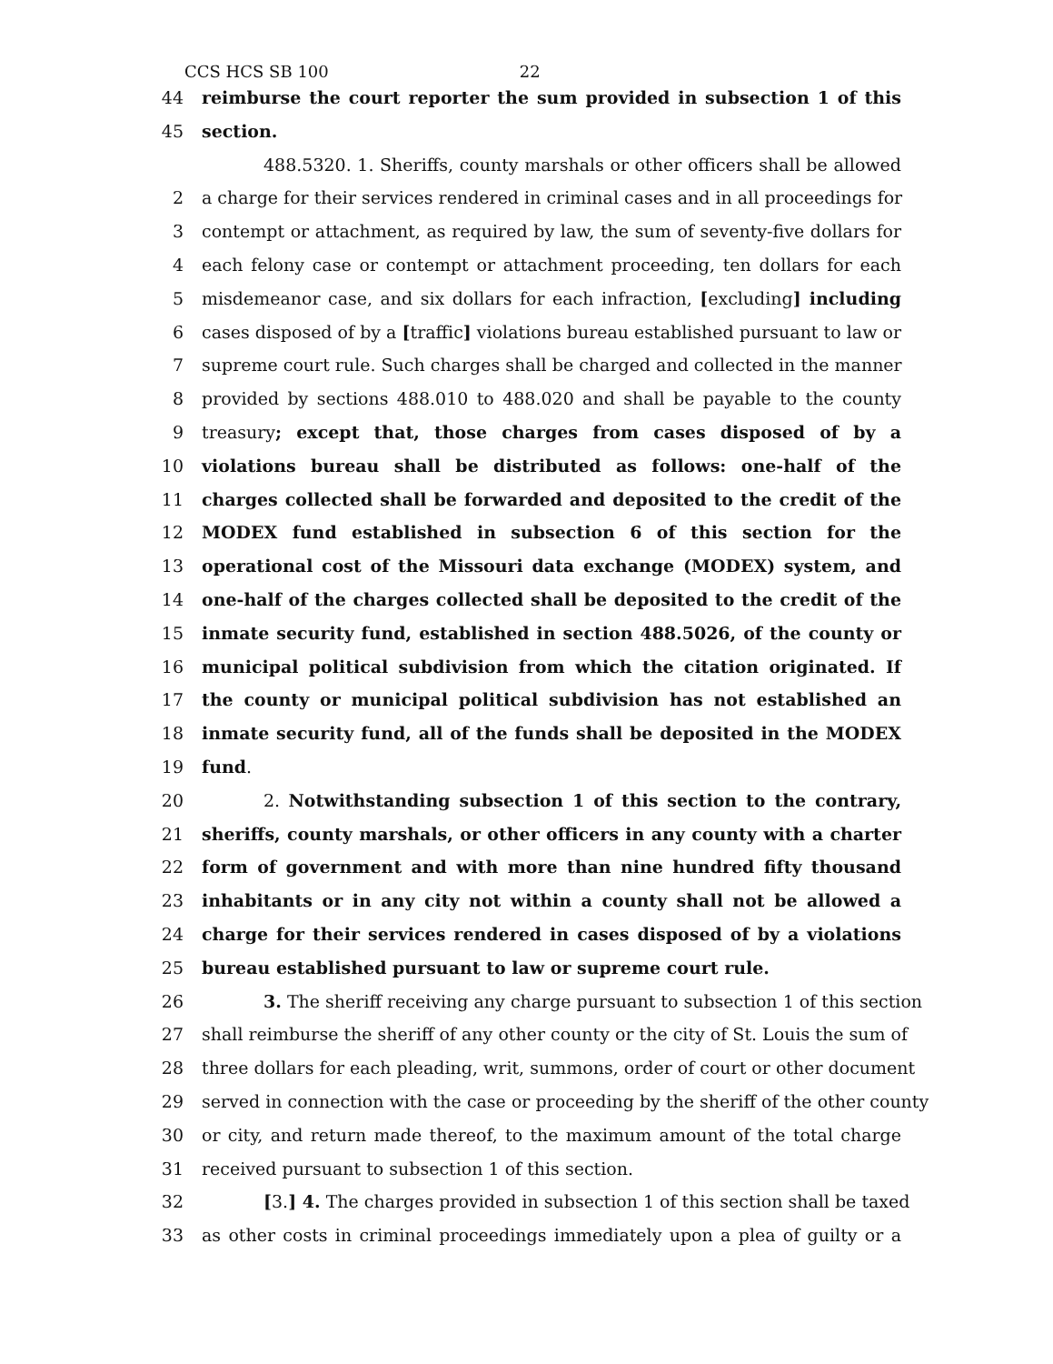CCS HCS SB 100 22
44 reimburse the court reporter the sum provided in subsection 1 of this
45 section.
488.5320. 1. Sheriffs, county marshals or other officers shall be allowed
2 a charge for their services rendered in criminal cases and in all proceedings for
3 contempt or attachment, as required by law, the sum of seventy-five dollars for
4 each felony case or contempt or attachment proceeding, ten dollars for each
5 misdemeanor case, and six dollars for each infraction, [excluding] including
6 cases disposed of by a [traffic] violations bureau established pursuant to law or
7 supreme court rule. Such charges shall be charged and collected in the manner
8 provided by sections 488.010 to 488.020 and shall be payable to the county
9 treasury; except that, those charges from cases disposed of by a
10 violations bureau shall be distributed as follows: one-half of the
11 charges collected shall be forwarded and deposited to the credit of the
12 MODEX fund established in subsection 6 of this section for the
13 operational cost of the Missouri data exchange (MODEX) system, and
14 one-half of the charges collected shall be deposited to the credit of the
15 inmate security fund, established in section 488.5026, of the county or
16 municipal political subdivision from which the citation originated. If
17 the county or municipal political subdivision has not established an
18 inmate security fund, all of the funds shall be deposited in the MODEX
19 fund.
20 2. Notwithstanding subsection 1 of this section to the contrary,
21 sheriffs, county marshals, or other officers in any county with a charter
22 form of government and with more than nine hundred fifty thousand
23 inhabitants or in any city not within a county shall not be allowed a
24 charge for their services rendered in cases disposed of by a violations
25 bureau established pursuant to law or supreme court rule.
26 3. The sheriff receiving any charge pursuant to subsection 1 of this section
27 shall reimburse the sheriff of any other county or the city of St. Louis the sum of
28 three dollars for each pleading, writ, summons, order of court or other document
29 served in connection with the case or proceeding by the sheriff of the other county
30 or city, and return made thereof, to the maximum amount of the total charge
31 received pursuant to subsection 1 of this section.
32 [3.] 4. The charges provided in subsection 1 of this section shall be taxed
33 as other costs in criminal proceedings immediately upon a plea of guilty or a